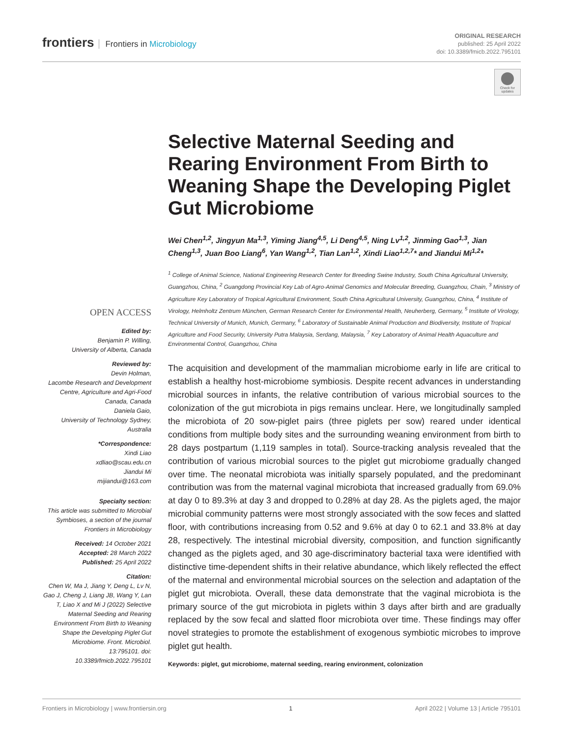frontiers Frontiers in Microbiology
ORIGINAL RESEARCH
published: 25 April 2022
doi: 10.3389/fmicb.2022.795101
Check for updates
OPEN ACCESS
Edited by:
Benjamin P. Willing,
University of Alberta, Canada
Reviewed by:
Devin Holman,
Lacombe Research and Development Centre, Agriculture and Agri-Food Canada, Canada
Daniela Gaio,
University of Technology Sydney, Australia
*Correspondence:
Xindi Liao
xdliao@scau.edu.cn
Jiandui Mi
mijiandui@163.com
Specialty section:
This article was submitted to Microbial Symbioses, a section of the journal Frontiers in Microbiology
Received: 14 October 2021
Accepted: 28 March 2022
Published: 25 April 2022
Citation:
Chen W, Ma J, Jiang Y, Deng L, Lv N, Gao J, Cheng J, Liang JB, Wang Y, Lan T, Liao X and Mi J (2022) Selective Maternal Seeding and Rearing Environment From Birth to Weaning Shape the Developing Piglet Gut Microbiome. Front. Microbiol. 13:795101. doi: 10.3389/fmicb.2022.795101
Selective Maternal Seeding and Rearing Environment From Birth to Weaning Shape the Developing Piglet Gut Microbiome
Wei Chen<sup>1,2</sup>, Jingyun Ma<sup>1,3</sup>, Yiming Jiang<sup>4,5</sup>, Li Deng<sup>4,5</sup>, Ning Lv<sup>1,2</sup>, Jinming Gao<sup>1,3</sup>, Jian Cheng<sup>1,3</sup>, Juan Boo Liang<sup>6</sup>, Yan Wang<sup>1,2</sup>, Tian Lan<sup>1,2</sup>, Xindi Liao<sup>1,2,7</sup>* and Jiandui Mi<sup>1,2</sup>*
<sup>1</sup> College of Animal Science, National Engineering Research Center for Breeding Swine Industry, South China Agricultural University, Guangzhou, China, <sup>2</sup> Guangdong Provincial Key Lab of Agro-Animal Genomics and Molecular Breeding, Guangzhou, Chain, <sup>3</sup> Ministry of Agriculture Key Laboratory of Tropical Agricultural Environment, South China Agricultural University, Guangzhou, China, <sup>4</sup> Institute of Virology, Helmholtz Zentrum München, German Research Center for Environmental Health, Neuherberg, Germany, <sup>5</sup> Institute of Virology, Technical University of Munich, Munich, Germany, <sup>6</sup> Laboratory of Sustainable Animal Production and Biodiversity, Institute of Tropical Agriculture and Food Security, University Putra Malaysia, Serdang, Malaysia, <sup>7</sup> Key Laboratory of Animal Health Aquaculture and Environmental Control, Guangzhou, China
The acquisition and development of the mammalian microbiome early in life are critical to establish a healthy host-microbiome symbiosis. Despite recent advances in understanding microbial sources in infants, the relative contribution of various microbial sources to the colonization of the gut microbiota in pigs remains unclear. Here, we longitudinally sampled the microbiota of 20 sow-piglet pairs (three piglets per sow) reared under identical conditions from multiple body sites and the surrounding weaning environment from birth to 28 days postpartum (1,119 samples in total). Source-tracking analysis revealed that the contribution of various microbial sources to the piglet gut microbiome gradually changed over time. The neonatal microbiota was initially sparsely populated, and the predominant contribution was from the maternal vaginal microbiota that increased gradually from 69.0% at day 0 to 89.3% at day 3 and dropped to 0.28% at day 28. As the piglets aged, the major microbial community patterns were most strongly associated with the sow feces and slatted floor, with contributions increasing from 0.52 and 9.6% at day 0 to 62.1 and 33.8% at day 28, respectively. The intestinal microbial diversity, composition, and function significantly changed as the piglets aged, and 30 age-discriminatory bacterial taxa were identified with distinctive time-dependent shifts in their relative abundance, which likely reflected the effect of the maternal and environmental microbial sources on the selection and adaptation of the piglet gut microbiota. Overall, these data demonstrate that the vaginal microbiota is the primary source of the gut microbiota in piglets within 3 days after birth and are gradually replaced by the sow fecal and slatted floor microbiota over time. These findings may offer novel strategies to promote the establishment of exogenous symbiotic microbes to improve piglet gut health.
Keywords: piglet, gut microbiome, maternal seeding, rearing environment, colonization
Frontiers in Microbiology | www.frontiersin.org 1 April 2022 | Volume 13 | Article 795101